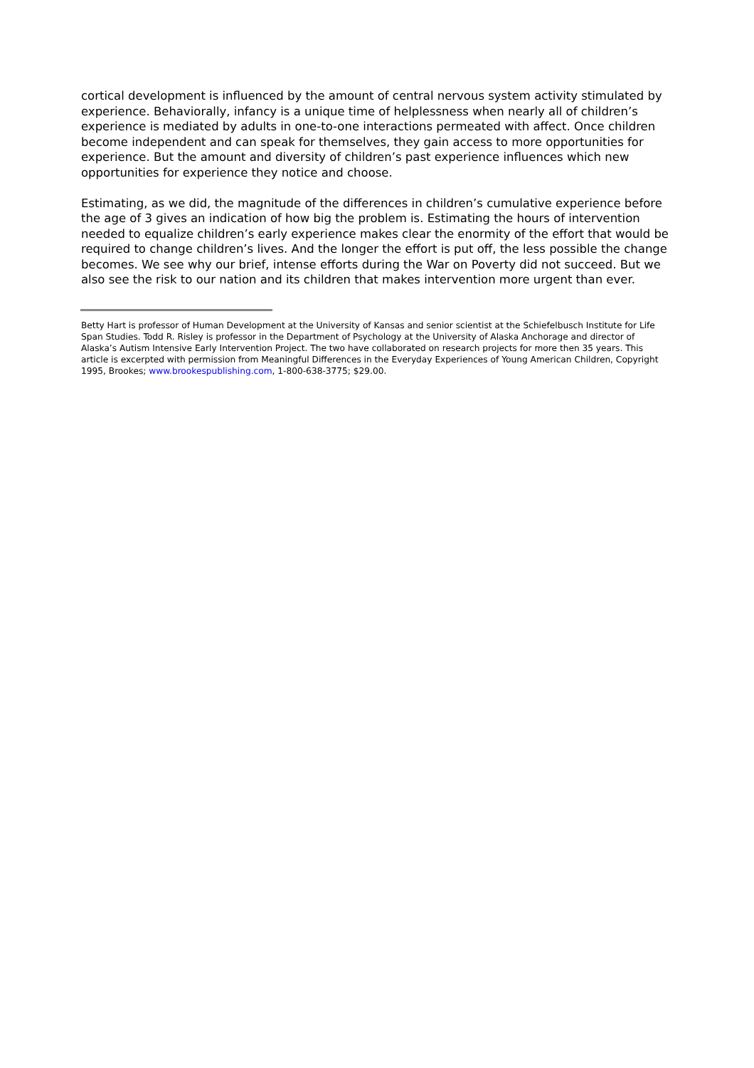cortical development is influenced by the amount of central nervous system activity stimulated by experience. Behaviorally, infancy is a unique time of helplessness when nearly all of children’s experience is mediated by adults in one-to-one interactions permeated with affect. Once children become independent and can speak for themselves, they gain access to more opportunities for experience. But the amount and diversity of children’s past experience influences which new opportunities for experience they notice and choose.
Estimating, as we did, the magnitude of the differences in children’s cumulative experience before the age of 3 gives an indication of how big the problem is. Estimating the hours of intervention needed to equalize children’s early experience makes clear the enormity of the effort that would be required to change children’s lives. And the longer the effort is put off, the less possible the change becomes. We see why our brief, intense efforts during the War on Poverty did not succeed. But we also see the risk to our nation and its children that makes intervention more urgent than ever.
Betty Hart is professor of Human Development at the University of Kansas and senior scientist at the Schiefelbusch Institute for Life Span Studies. Todd R. Risley is professor in the Department of Psychology at the University of Alaska Anchorage and director of Alaska’s Autism Intensive Early Intervention Project. The two have collaborated on research projects for more then 35 years. This article is excerpted with permission from Meaningful Differences in the Everyday Experiences of Young American Children, Copyright 1995, Brookes; www.brookespublishing.com, 1-800-638-3775; $29.00.